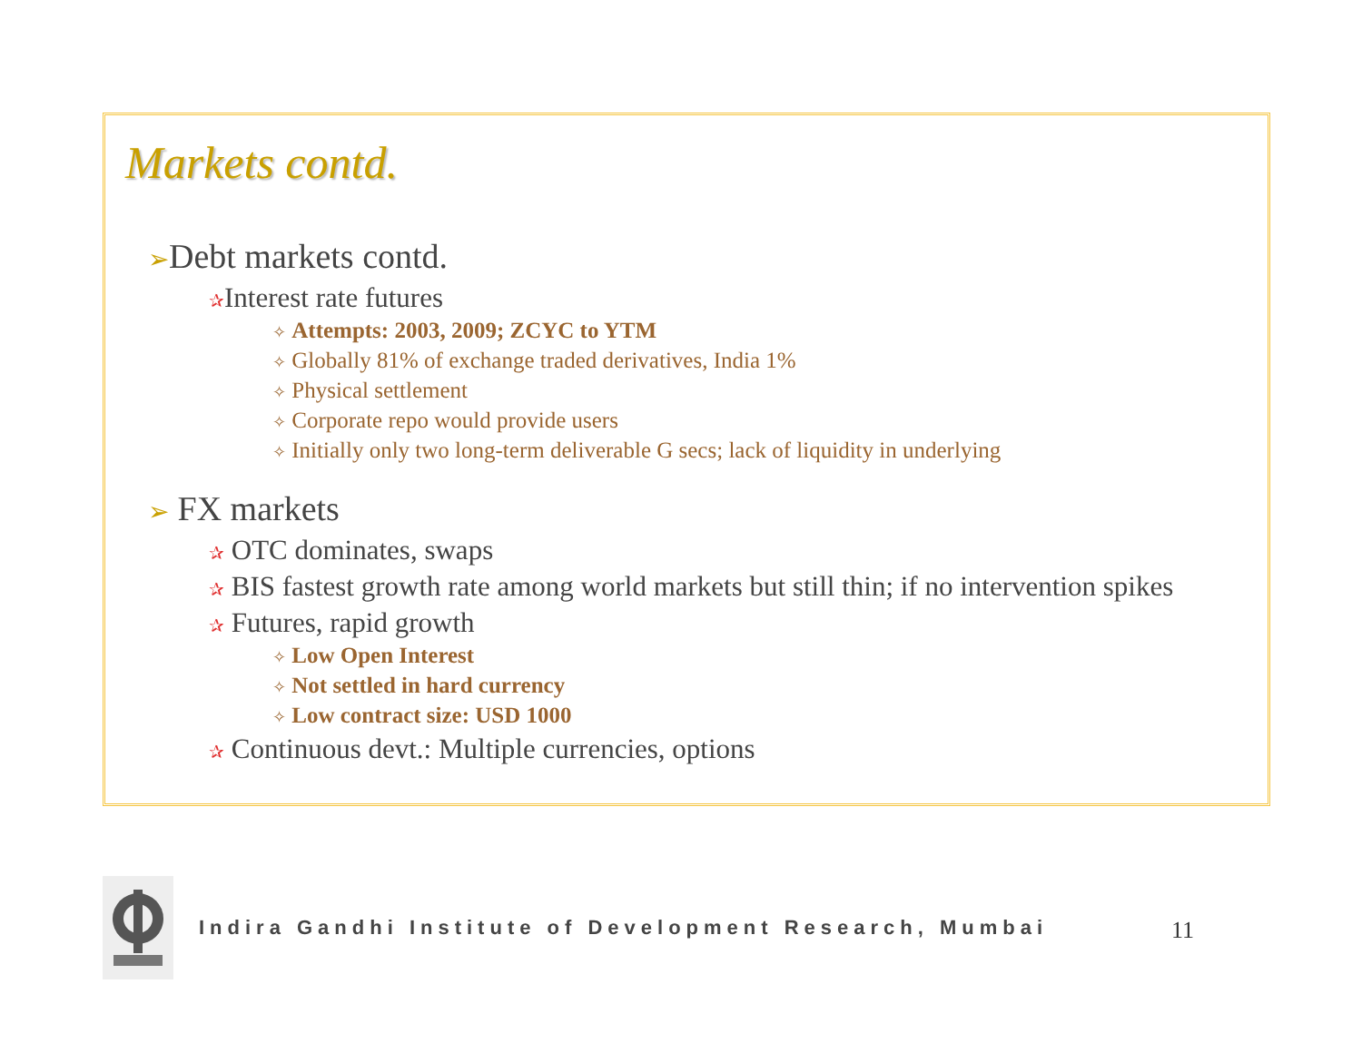Markets contd.
➢Debt markets contd.
✰Interest rate futures
✧ Attempts: 2003, 2009; ZCYC to YTM
✧ Globally 81% of exchange traded derivatives, India 1%
✧ Physical settlement
✧ Corporate repo would provide users
✧ Initially only two long-term deliverable G secs; lack of liquidity in underlying
➢ FX markets
✰ OTC dominates, swaps
✰ BIS fastest growth rate among world markets but still thin; if no intervention spikes
✰ Futures, rapid growth
✧ Low Open Interest
✧ Not settled in hard currency
✧ Low contract size: USD 1000
✰ Continuous devt.: Multiple currencies, options
Indira Gandhi Institute of Development Research, Mumbai
11